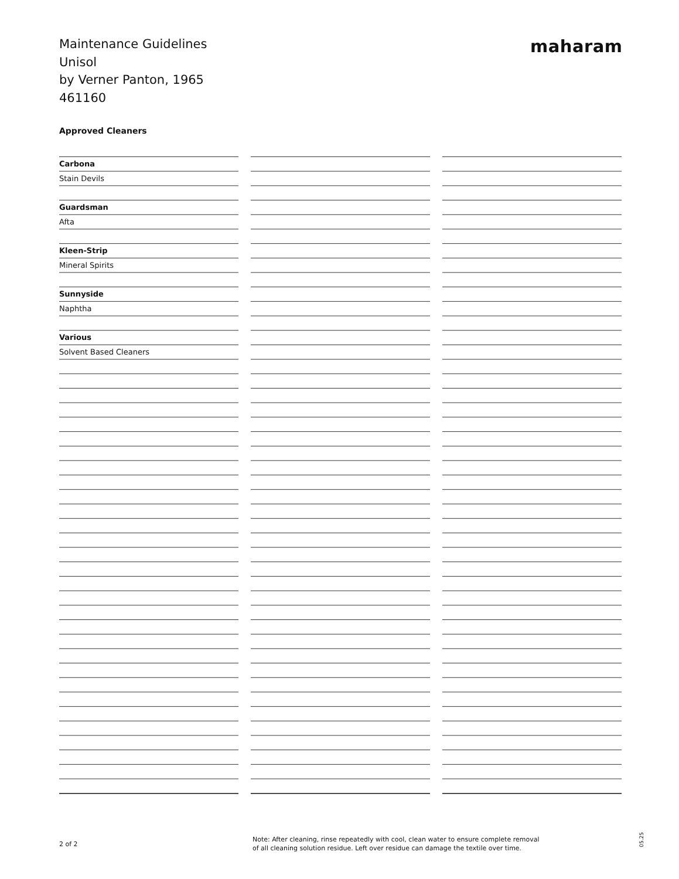Maintenance Guidelines
Unisol
by Verner Panton, 1965
461160
maharam
Approved Cleaners
Carbona
Stain Devils
Guardsman
Afta
Kleen-Strip
Mineral Spirits
Sunnyside
Naphtha
Various
Solvent Based Cleaners
2 of 2
Note: After cleaning, rinse repeatedly with cool, clean water to ensure complete removal
of all cleaning solution residue. Left over residue can damage the textile over time.
05.25